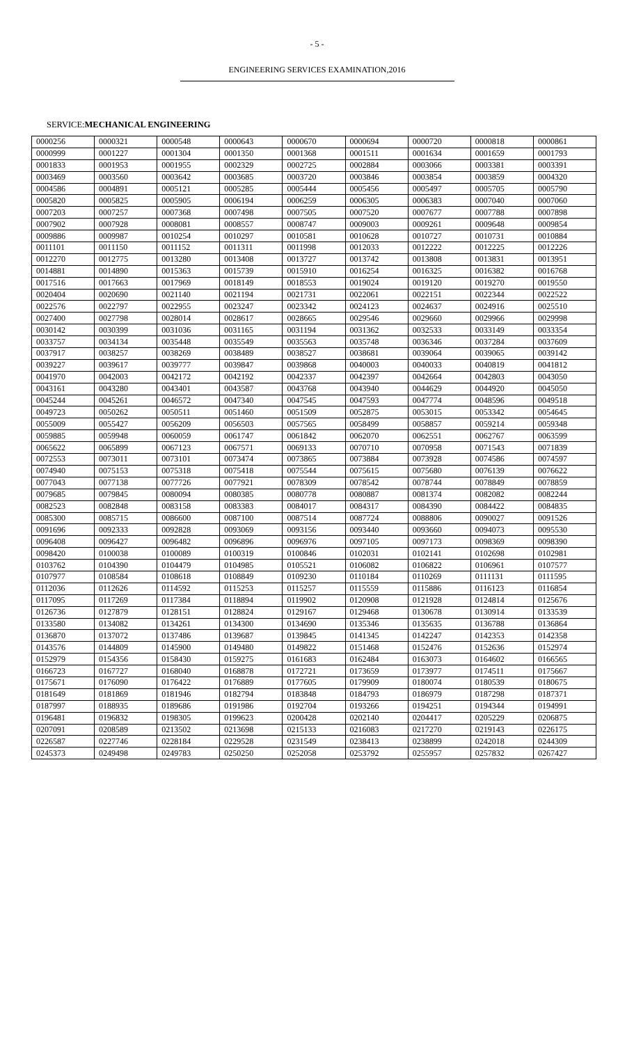- 5 -
ENGINEERING SERVICES EXAMINATION,2016
SERVICE:MECHANICAL ENGINEERING
| 0000256 | 0000321 | 0000548 | 0000643 | 0000670 | 0000694 | 0000720 | 0000818 | 0000861 |
| 0000999 | 0001227 | 0001304 | 0001350 | 0001368 | 0001511 | 0001634 | 0001659 | 0001793 |
| 0001833 | 0001953 | 0001955 | 0002329 | 0002725 | 0002884 | 0003066 | 0003381 | 0003391 |
| 0003469 | 0003560 | 0003642 | 0003685 | 0003720 | 0003846 | 0003854 | 0003859 | 0004320 |
| 0004586 | 0004891 | 0005121 | 0005285 | 0005444 | 0005456 | 0005497 | 0005705 | 0005790 |
| 0005820 | 0005825 | 0005905 | 0006194 | 0006259 | 0006305 | 0006383 | 0007040 | 0007060 |
| 0007203 | 0007257 | 0007368 | 0007498 | 0007505 | 0007520 | 0007677 | 0007788 | 0007898 |
| 0007902 | 0007928 | 0008081 | 0008557 | 0008747 | 0009003 | 0009261 | 0009648 | 0009854 |
| 0009886 | 0009987 | 0010254 | 0010297 | 0010581 | 0010628 | 0010727 | 0010731 | 0010884 |
| 0011101 | 0011150 | 0011152 | 0011311 | 0011998 | 0012033 | 0012222 | 0012225 | 0012226 |
| 0012270 | 0012775 | 0013280 | 0013408 | 0013727 | 0013742 | 0013808 | 0013831 | 0013951 |
| 0014881 | 0014890 | 0015363 | 0015739 | 0015910 | 0016254 | 0016325 | 0016382 | 0016768 |
| 0017516 | 0017663 | 0017969 | 0018149 | 0018553 | 0019024 | 0019120 | 0019270 | 0019550 |
| 0020404 | 0020690 | 0021140 | 0021194 | 0021731 | 0022061 | 0022151 | 0022344 | 0022522 |
| 0022576 | 0022797 | 0022955 | 0023247 | 0023342 | 0024123 | 0024637 | 0024916 | 0025510 |
| 0027400 | 0027798 | 0028014 | 0028617 | 0028665 | 0029546 | 0029660 | 0029966 | 0029998 |
| 0030142 | 0030399 | 0031036 | 0031165 | 0031194 | 0031362 | 0032533 | 0033149 | 0033354 |
| 0033757 | 0034134 | 0035448 | 0035549 | 0035563 | 0035748 | 0036346 | 0037284 | 0037609 |
| 0037917 | 0038257 | 0038269 | 0038489 | 0038527 | 0038681 | 0039064 | 0039065 | 0039142 |
| 0039227 | 0039617 | 0039777 | 0039847 | 0039868 | 0040003 | 0040033 | 0040819 | 0041812 |
| 0041970 | 0042003 | 0042172 | 0042192 | 0042337 | 0042397 | 0042664 | 0042803 | 0043050 |
| 0043161 | 0043280 | 0043401 | 0043587 | 0043768 | 0043940 | 0044629 | 0044920 | 0045050 |
| 0045244 | 0045261 | 0046572 | 0047340 | 0047545 | 0047593 | 0047774 | 0048596 | 0049518 |
| 0049723 | 0050262 | 0050511 | 0051460 | 0051509 | 0052875 | 0053015 | 0053342 | 0054645 |
| 0055009 | 0055427 | 0056209 | 0056503 | 0057565 | 0058499 | 0058857 | 0059214 | 0059348 |
| 0059885 | 0059948 | 0060059 | 0061747 | 0061842 | 0062070 | 0062551 | 0062767 | 0063599 |
| 0065622 | 0065899 | 0067123 | 0067571 | 0069133 | 0070710 | 0070958 | 0071543 | 0071839 |
| 0072553 | 0073011 | 0073101 | 0073474 | 0073865 | 0073884 | 0073928 | 0074586 | 0074597 |
| 0074940 | 0075153 | 0075318 | 0075418 | 0075544 | 0075615 | 0075680 | 0076139 | 0076622 |
| 0077043 | 0077138 | 0077726 | 0077921 | 0078309 | 0078542 | 0078744 | 0078849 | 0078859 |
| 0079685 | 0079845 | 0080094 | 0080385 | 0080778 | 0080887 | 0081374 | 0082082 | 0082244 |
| 0082523 | 0082848 | 0083158 | 0083383 | 0084017 | 0084317 | 0084390 | 0084422 | 0084835 |
| 0085300 | 0085715 | 0086600 | 0087100 | 0087514 | 0087724 | 0088806 | 0090027 | 0091526 |
| 0091696 | 0092333 | 0092828 | 0093069 | 0093156 | 0093440 | 0093660 | 0094073 | 0095530 |
| 0096408 | 0096427 | 0096482 | 0096896 | 0096976 | 0097105 | 0097173 | 0098369 | 0098390 |
| 0098420 | 0100038 | 0100089 | 0100319 | 0100846 | 0102031 | 0102141 | 0102698 | 0102981 |
| 0103762 | 0104390 | 0104479 | 0104985 | 0105521 | 0106082 | 0106822 | 0106961 | 0107577 |
| 0107977 | 0108584 | 0108618 | 0108849 | 0109230 | 0110184 | 0110269 | 0111131 | 0111595 |
| 0112036 | 0112626 | 0114592 | 0115253 | 0115257 | 0115559 | 0115886 | 0116123 | 0116854 |
| 0117095 | 0117269 | 0117384 | 0118894 | 0119902 | 0120908 | 0121928 | 0124814 | 0125676 |
| 0126736 | 0127879 | 0128151 | 0128824 | 0129167 | 0129468 | 0130678 | 0130914 | 0133539 |
| 0133580 | 0134082 | 0134261 | 0134300 | 0134690 | 0135346 | 0135635 | 0136788 | 0136864 |
| 0136870 | 0137072 | 0137486 | 0139687 | 0139845 | 0141345 | 0142247 | 0142353 | 0142358 |
| 0143576 | 0144809 | 0145900 | 0149480 | 0149822 | 0151468 | 0152476 | 0152636 | 0152974 |
| 0152979 | 0154356 | 0158430 | 0159275 | 0161683 | 0162484 | 0163073 | 0164602 | 0166565 |
| 0166723 | 0167727 | 0168040 | 0168878 | 0172721 | 0173659 | 0173977 | 0174511 | 0175667 |
| 0175671 | 0176090 | 0176422 | 0176889 | 0177605 | 0179909 | 0180074 | 0180539 | 0180675 |
| 0181649 | 0181869 | 0181946 | 0182794 | 0183848 | 0184793 | 0186979 | 0187298 | 0187371 |
| 0187997 | 0188935 | 0189686 | 0191986 | 0192704 | 0193266 | 0194251 | 0194344 | 0194991 |
| 0196481 | 0196832 | 0198305 | 0199623 | 0200428 | 0202140 | 0204417 | 0205229 | 0206875 |
| 0207091 | 0208589 | 0213502 | 0213698 | 0215133 | 0216083 | 0217270 | 0219143 | 0226175 |
| 0226587 | 0227746 | 0228184 | 0229528 | 0231549 | 0238413 | 0238899 | 0242018 | 0244309 |
| 0245373 | 0249498 | 0249783 | 0250250 | 0252058 | 0253792 | 0255957 | 0257832 | 0267427 |